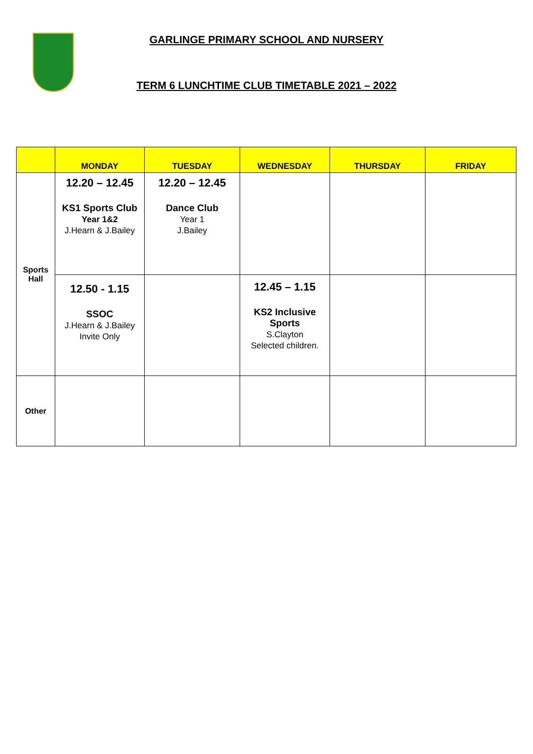GARLINGE PRIMARY SCHOOL AND NURSERY
TERM 6 LUNCHTIME CLUB TIMETABLE 2021 – 2022
| | MONDAY | TUESDAY | WEDNESDAY | THURSDAY | FRIDAY |
| --- | --- | --- | --- | --- | --- |
| Sports Hall | 12.20 – 12.45 KS1 Sports Club Year 1&2 J.Hearn & J.Bailey | 12.20 – 12.45 Dance Club Year 1 J.Bailey | | | |
| | 12.50 - 1.15 SSOC J.Hearn & J.Bailey Invite Only | | 12.45 – 1.15 KS2 Inclusive Sports S.Clayton Selected children. | | |
| Other | | | | | |